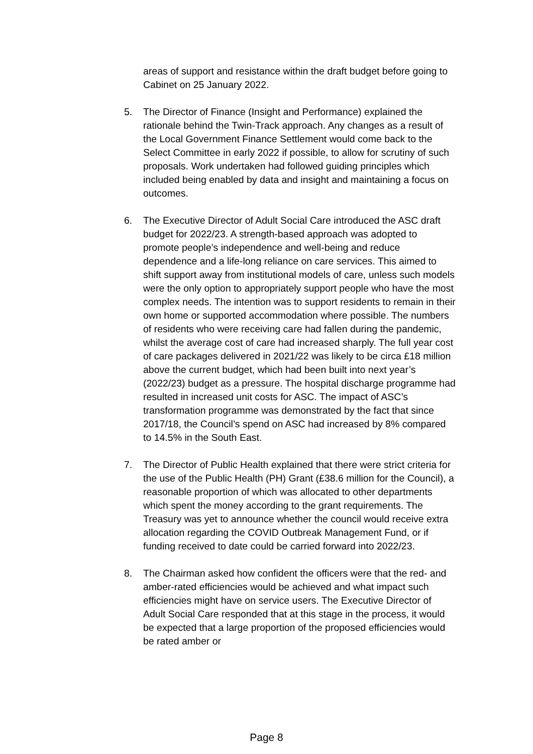areas of support and resistance within the draft budget before going to Cabinet on 25 January 2022.
5. The Director of Finance (Insight and Performance) explained the rationale behind the Twin-Track approach. Any changes as a result of the Local Government Finance Settlement would come back to the Select Committee in early 2022 if possible, to allow for scrutiny of such proposals. Work undertaken had followed guiding principles which included being enabled by data and insight and maintaining a focus on outcomes.
6. The Executive Director of Adult Social Care introduced the ASC draft budget for 2022/23. A strength-based approach was adopted to promote people’s independence and well-being and reduce dependence and a life-long reliance on care services. This aimed to shift support away from institutional models of care, unless such models were the only option to appropriately support people who have the most complex needs. The intention was to support residents to remain in their own home or supported accommodation where possible. The numbers of residents who were receiving care had fallen during the pandemic, whilst the average cost of care had increased sharply. The full year cost of care packages delivered in 2021/22 was likely to be circa £18 million above the current budget, which had been built into next year’s (2022/23) budget as a pressure. The hospital discharge programme had resulted in increased unit costs for ASC. The impact of ASC’s transformation programme was demonstrated by the fact that since 2017/18, the Council’s spend on ASC had increased by 8% compared to 14.5% in the South East.
7. The Director of Public Health explained that there were strict criteria for the use of the Public Health (PH) Grant (£38.6 million for the Council), a reasonable proportion of which was allocated to other departments which spent the money according to the grant requirements. The Treasury was yet to announce whether the council would receive extra allocation regarding the COVID Outbreak Management Fund, or if funding received to date could be carried forward into 2022/23.
8. The Chairman asked how confident the officers were that the red- and amber-rated efficiencies would be achieved and what impact such efficiencies might have on service users. The Executive Director of Adult Social Care responded that at this stage in the process, it would be expected that a large proportion of the proposed efficiencies would be rated amber or
Page 8